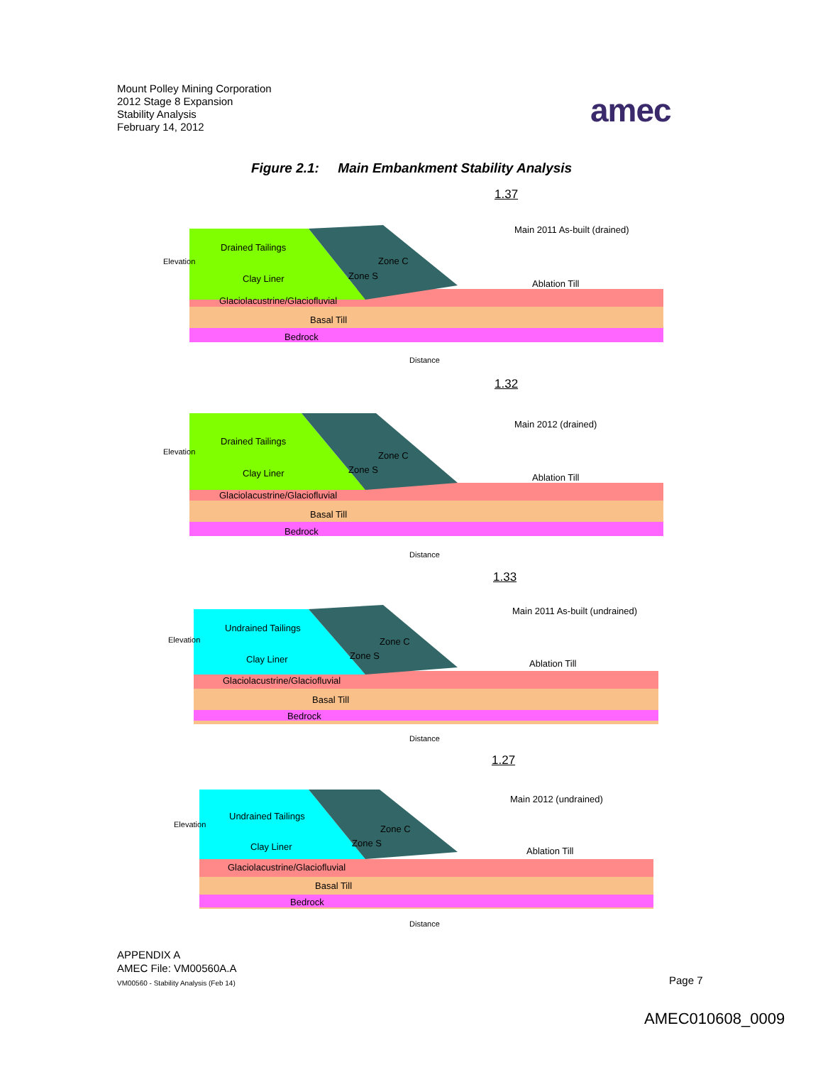Mount Polley Mining Corporation
2012 Stage 8 Expansion
Stability Analysis
February 14, 2012
amec
Figure 2.1: Main Embankment Stability Analysis
1.37
Main 2011 As-built (drained)
Drained Tailings
Clay Liner Zone S
Zone C
Ablation Till
Glaciolacustrine/Glaciofluvial
Basal Till
Bedrock
Distance
Elevation
1.32
Main 2012 (drained)
Drained Tailings
Clay Liner Zone S
Zone C
Ablation Till
Glaciolacustrine/Glaciofluvial
Basal Till
Bedrock
Distance
Elevation
1.33
Main 2011 As-built (undrained)
Undrained Tailings
Clay Liner Zone S
Zone C
Ablation Till
Glaciolacustrine/Glaciofluvial
Basal Till
Bedrock
Distance
Elevation
1.27
Main 2012 (undrained)
Undrained Tailings
Clay Liner Zone S
Zone C
Ablation Till
Glaciolacustrine/Glaciofluvial
Basal Till
Bedrock
Distance
Elevation
APPENDIX A
AMEC File: VM00560A.A
VM00560 - Stability Analysis (Feb 14)
Page 7
AMEC010608_0009